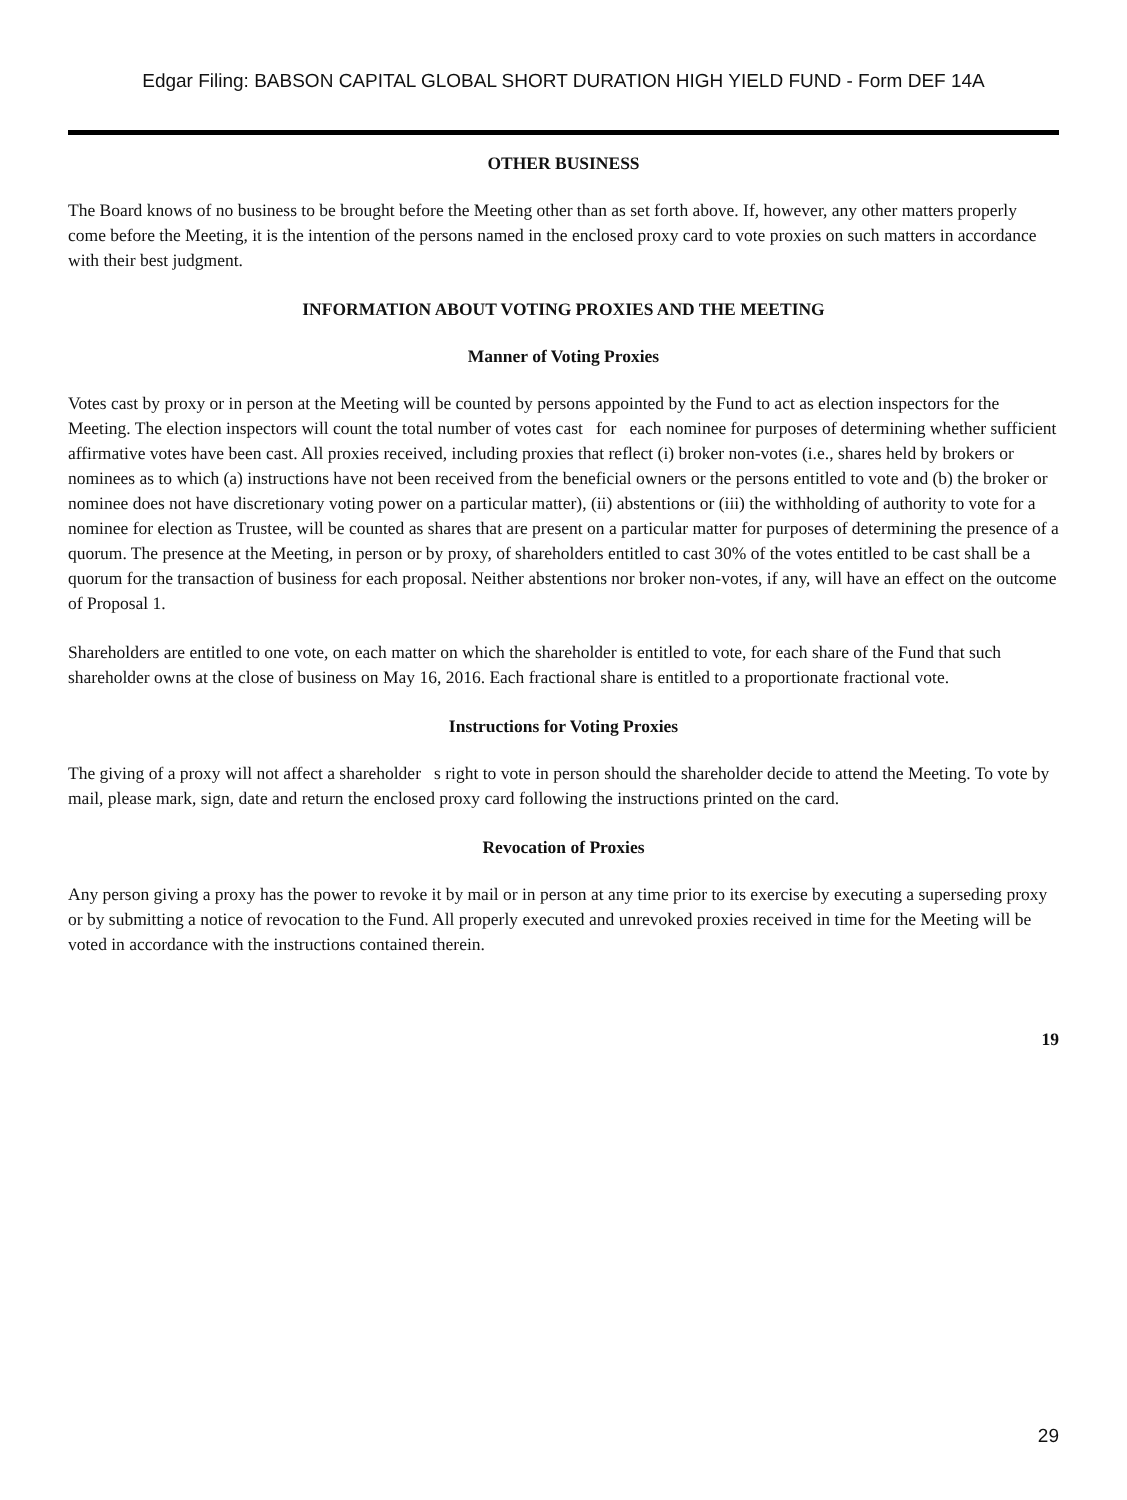Edgar Filing: BABSON CAPITAL GLOBAL SHORT DURATION HIGH YIELD FUND - Form DEF 14A
OTHER BUSINESS
The Board knows of no business to be brought before the Meeting other than as set forth above. If, however, any other matters properly come before the Meeting, it is the intention of the persons named in the enclosed proxy card to vote proxies on such matters in accordance with their best judgment.
INFORMATION ABOUT VOTING PROXIES AND THE MEETING
Manner of Voting Proxies
Votes cast by proxy or in person at the Meeting will be counted by persons appointed by the Fund to act as election inspectors for the Meeting. The election inspectors will count the total number of votes cast for each nominee for purposes of determining whether sufficient affirmative votes have been cast. All proxies received, including proxies that reflect (i) broker non-votes (i.e., shares held by brokers or nominees as to which (a) instructions have not been received from the beneficial owners or the persons entitled to vote and (b) the broker or nominee does not have discretionary voting power on a particular matter), (ii) abstentions or (iii) the withholding of authority to vote for a nominee for election as Trustee, will be counted as shares that are present on a particular matter for purposes of determining the presence of a quorum. The presence at the Meeting, in person or by proxy, of shareholders entitled to cast 30% of the votes entitled to be cast shall be a quorum for the transaction of business for each proposal. Neither abstentions nor broker non-votes, if any, will have an effect on the outcome of Proposal 1.
Shareholders are entitled to one vote, on each matter on which the shareholder is entitled to vote, for each share of the Fund that such shareholder owns at the close of business on May 16, 2016. Each fractional share is entitled to a proportionate fractional vote.
Instructions for Voting Proxies
The giving of a proxy will not affect a shareholder s right to vote in person should the shareholder decide to attend the Meeting. To vote by mail, please mark, sign, date and return the enclosed proxy card following the instructions printed on the card.
Revocation of Proxies
Any person giving a proxy has the power to revoke it by mail or in person at any time prior to its exercise by executing a superseding proxy or by submitting a notice of revocation to the Fund. All properly executed and unrevoked proxies received in time for the Meeting will be voted in accordance with the instructions contained therein.
19
29